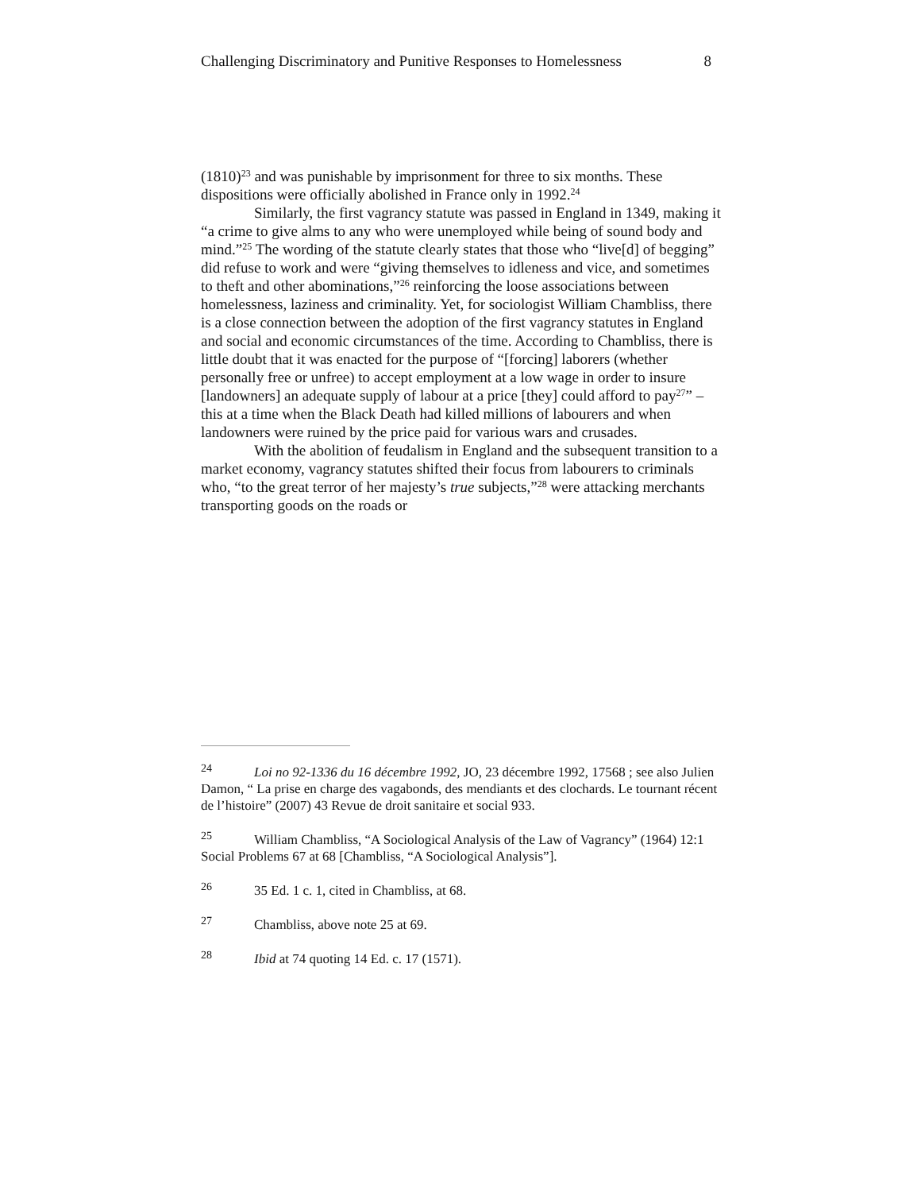Challenging Discriminatory and Punitive Responses to Homelessness 8
(1810)<sup>23</sup> and was punishable by imprisonment for three to six months. These dispositions were officially abolished in France only in 1992.<sup>24</sup>
Similarly, the first vagrancy statute was passed in England in 1349, making it “a crime to give alms to any who were unemployed while being of sound body and mind.”<sup>25</sup> The wording of the statute clearly states that those who “live[d] of begging” did refuse to work and were “giving themselves to idleness and vice, and sometimes to theft and other abominations,”<sup>26</sup> reinforcing the loose associations between homelessness, laziness and criminality. Yet, for sociologist William Chambliss, there is a close connection between the adoption of the first vagrancy statutes in England and social and economic circumstances of the time. According to Chambliss, there is little doubt that it was enacted for the purpose of “[forcing] laborers (whether personally free or unfree) to accept employment at a low wage in order to insure [landowners] an adequate supply of labour at a price [they] could afford to pay<sup>27</sup>” – this at a time when the Black Death had killed millions of labourers and when landowners were ruined by the price paid for various wars and crusades.
With the abolition of feudalism in England and the subsequent transition to a market economy, vagrancy statutes shifted their focus from labourers to criminals who, “to the great terror of her majesty’s true subjects,”<sup>28</sup> were attacking merchants transporting goods on the roads or
<sup>24</sup> Loi no 92-1336 du 16 décembre 1992, JO, 23 décembre 1992, 17568 ; see also Julien Damon, “ La prise en charge des vagabonds, des mendiants et des clochards. Le tournant récent de l’histoire” (2007) 43 Revue de droit sanitaire et social 933.
<sup>25</sup> William Chambliss, “A Sociological Analysis of the Law of Vagrancy” (1964) 12:1 Social Problems 67 at 68 [Chambliss, “A Sociological Analysis”].
<sup>26</sup> 35 Ed. 1 c. 1, cited in Chambliss, at 68.
<sup>27</sup> Chambliss, above note 25 at 69.
<sup>28</sup> Ibid at 74 quoting 14 Ed. c. 17 (1571).